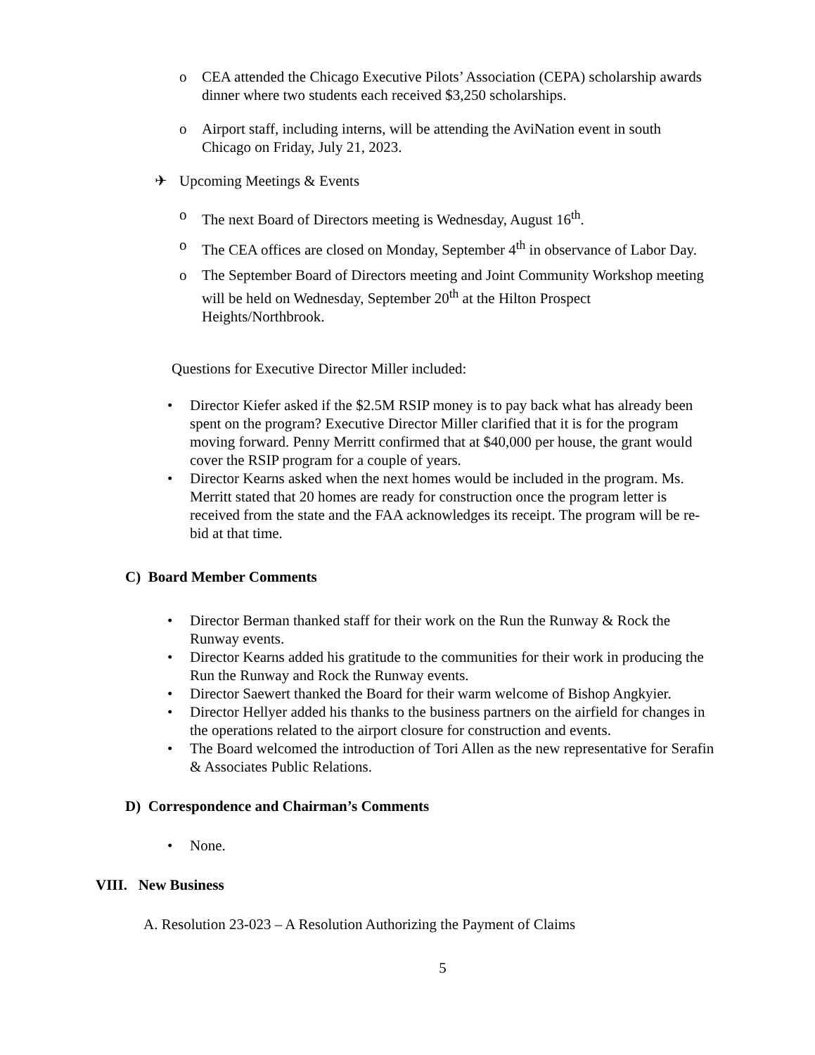o CEA attended the Chicago Executive Pilots’ Association (CEPA) scholarship awards dinner where two students each received $3,250 scholarships.
o Airport staff, including interns, will be attending the AviNation event in south Chicago on Friday, July 21, 2023.
✈ Upcoming Meetings & Events
o The next Board of Directors meeting is Wednesday, August 16<sup>th</sup>.
o The CEA offices are closed on Monday, September 4<sup>th</sup> in observance of Labor Day.
o The September Board of Directors meeting and Joint Community Workshop meeting will be held on Wednesday, September 20<sup>th</sup> at the Hilton Prospect Heights/Northbrook.
Questions for Executive Director Miller included:
• Director Kiefer asked if the $2.5M RSIP money is to pay back what has already been spent on the program? Executive Director Miller clarified that it is for the program moving forward. Penny Merritt confirmed that at $40,000 per house, the grant would cover the RSIP program for a couple of years.
• Director Kearns asked when the next homes would be included in the program. Ms. Merritt stated that 20 homes are ready for construction once the program letter is received from the state and the FAA acknowledges its receipt. The program will be re-bid at that time.
C) Board Member Comments
• Director Berman thanked staff for their work on the Run the Runway & Rock the Runway events.
• Director Kearns added his gratitude to the communities for their work in producing the Run the Runway and Rock the Runway events.
• Director Saewert thanked the Board for their warm welcome of Bishop Angkyier.
• Director Hellyer added his thanks to the business partners on the airfield for changes in the operations related to the airport closure for construction and events.
• The Board welcomed the introduction of Tori Allen as the new representative for Serafin & Associates Public Relations.
D) Correspondence and Chairman’s Comments
• None.
VIII. New Business
A. Resolution 23-023 – A Resolution Authorizing the Payment of Claims
5